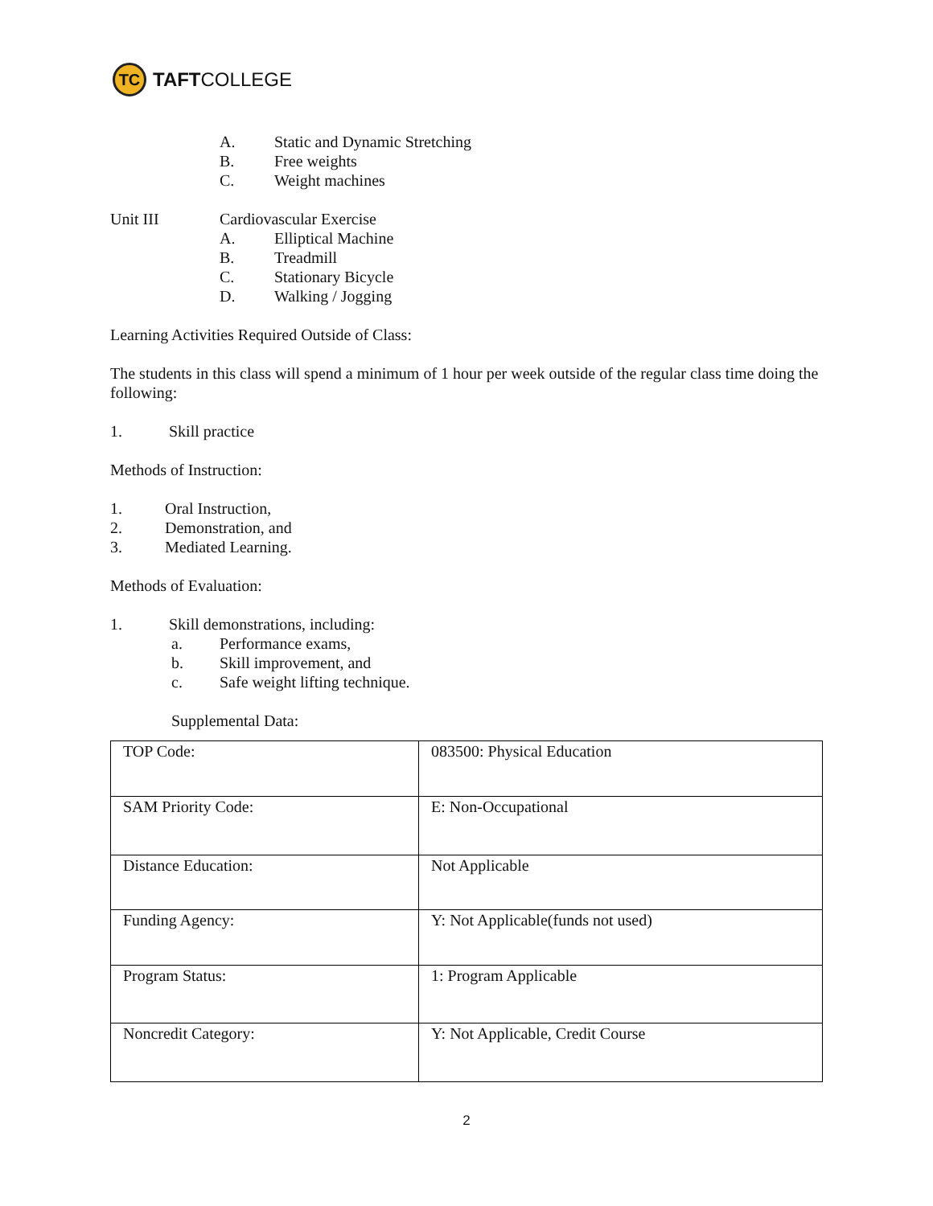TC
TAFT COLLEGE
A. Static and Dynamic Stretching
B. Free weights
C. Weight machines
Unit III Cardiovascular Exercise
A. Elliptical Machine
B. Treadmill
C. Stationary Bicycle
D. Walking / Jogging
Learning Activities Required Outside of Class:
The students in this class will spend a minimum of 1 hour per week outside of the regular class time doing the following:
1. Skill practice
Methods of Instruction:
1. Oral Instruction,
2. Demonstration, and
3. Mediated Learning.
Methods of Evaluation:
1. Skill demonstrations, including:
a. Performance exams,
b. Skill improvement, and
c. Safe weight lifting technique.
Supplemental Data:
| TOP Code: | 083500: Physical Education |
| SAM Priority Code: | E: Non-Occupational |
| Distance Education: | Not Applicable |
| Funding Agency: | Y: Not Applicable(funds not used) |
| Program Status: | 1: Program Applicable |
| Noncredit Category: | Y: Not Applicable, Credit Course |
2